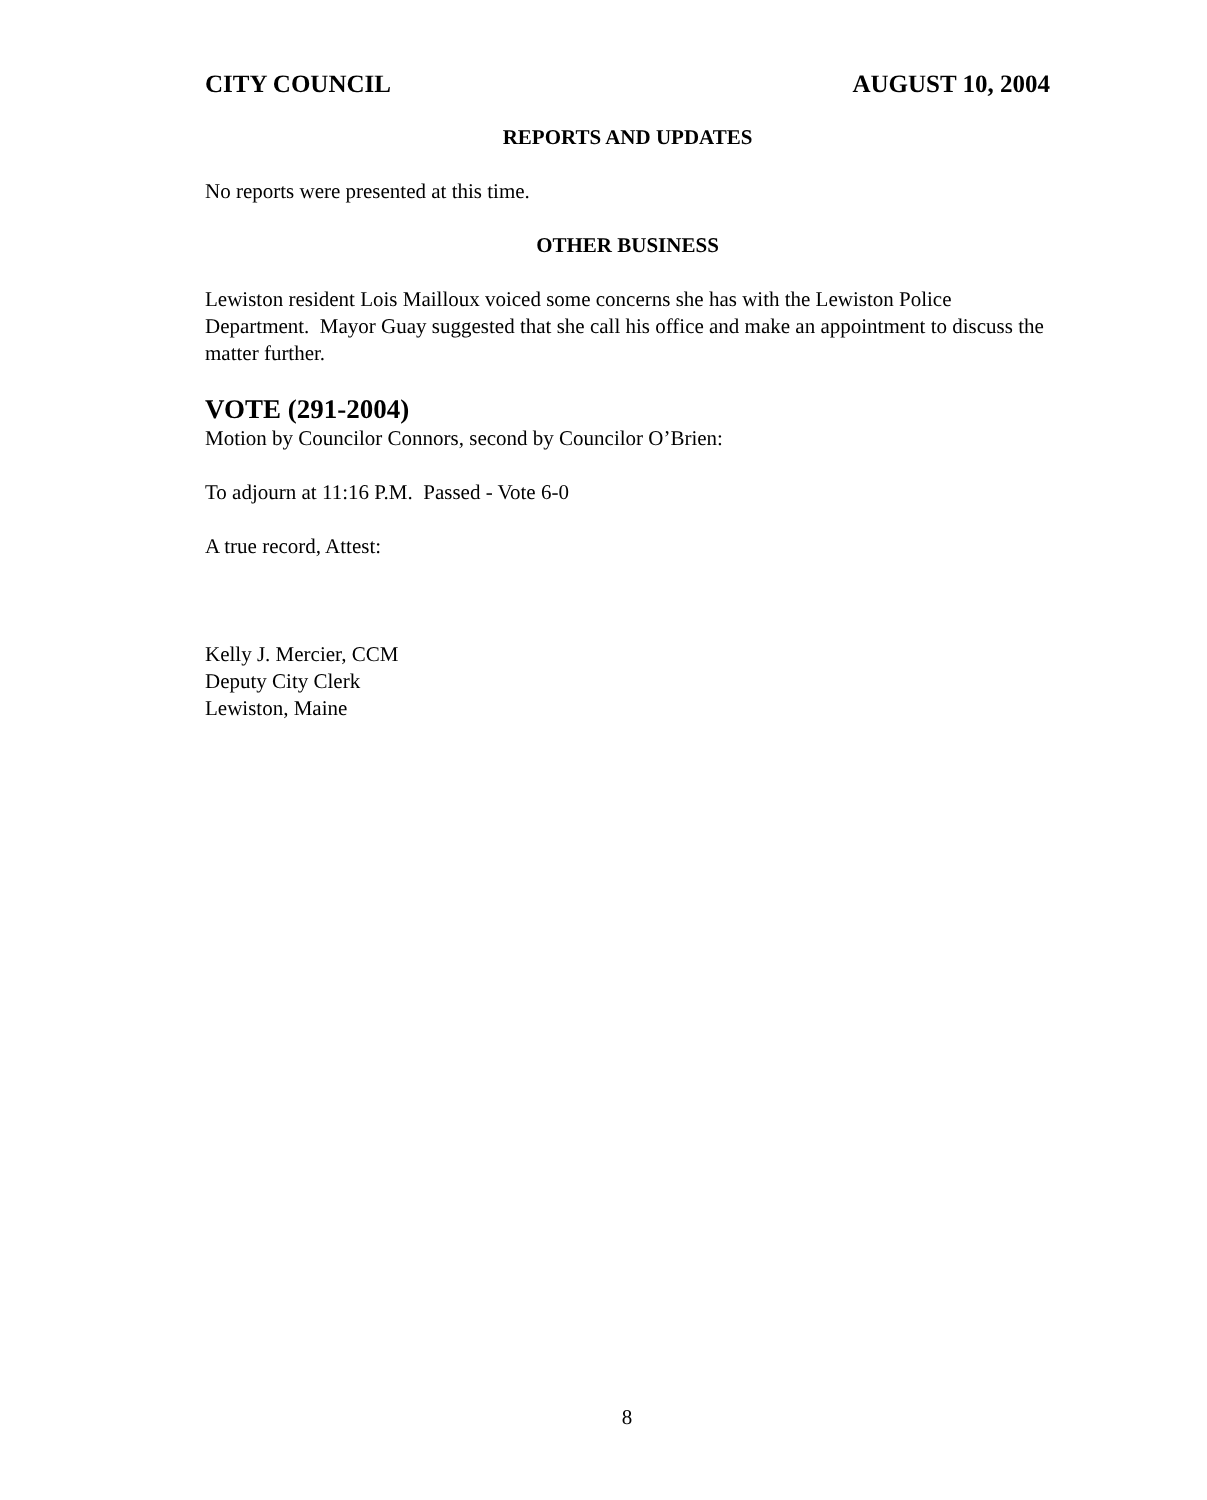CITY COUNCIL AUGUST 10, 2004
REPORTS AND UPDATES
No reports were presented at this time.
OTHER BUSINESS
Lewiston resident Lois Mailloux voiced some concerns she has with the Lewiston Police Department. Mayor Guay suggested that she call his office and make an appointment to discuss the matter further.
VOTE (291-2004)
Motion by Councilor Connors, second by Councilor O’Brien:
To adjourn at 11:16 P.M. Passed - Vote 6-0
A true record, Attest:
Kelly J. Mercier, CCM
Deputy City Clerk
Lewiston, Maine
8